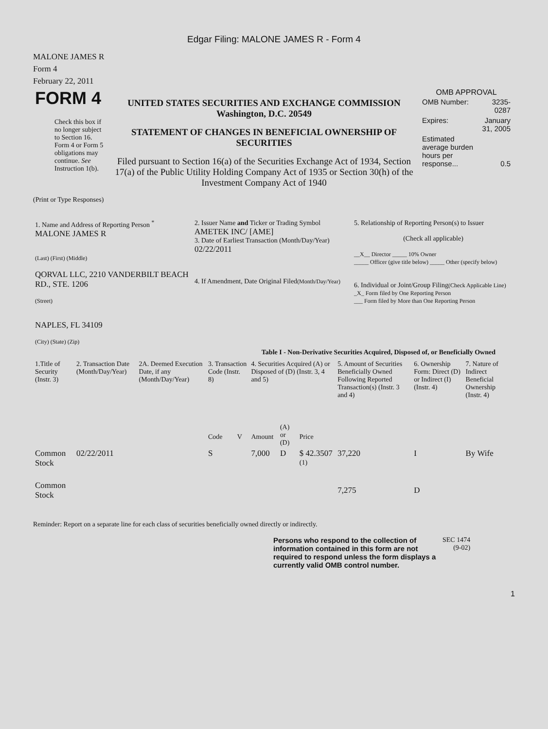Edgar Filing: MALONE JAMES R - Form 4
MALONE JAMES R
Form 4
February 22, 2011
| FORM 4 Check this box if no longer subject to Section 16. Form 4 or Form 5 obligations may continue. See Instruction 1(b). | UNITED STATES SECURITIES AND EXCHANGE COMMISSION Washington, D.C. 20549 STATEMENT OF CHANGES IN BENEFICIAL OWNERSHIP OF SECURITIES Filed pursuant to Section 16(a) of the Securities Exchange Act of 1934, Section 17(a) of the Public Utility Holding Company Act of 1935 or Section 30(h) of the Investment Company Act of 1940 | OMB APPROVAL / OMB Number: / 3235-0287 / / Expires: / January 31, 2005 / / Estimated average burden hours per response... / 0.5 / |
(Print or Type Responses)
| 1. Name and Address of Reporting Person <sup>*</sup> MALONE JAMES R (Last) (First) (Middle) QORVAL LLC, 2210 VANDERBILT BEACH RD., STE. 1206 (Street) NAPLES, FL 34109 (City) (State) (Zip) | 2. Issuer Name and Ticker or Trading Symbol AMETEK INC/ [AME] 3. Date of Earliest Transaction (Month/Day/Year) 02/22/2011 4. If Amendment, Date Original Filed (Month/Day/Year) | 5. Relationship of Reporting Person(s) to Issuer (Check all applicable) __X__ Director _____ 10% Owner _____ Officer (give title below) _____ Other (specify below) 6. Individual or Joint/Group Filing (Check Applicable Line) _X_ Form filed by One Reporting Person ___ Form filed by More than One Reporting Person |
Table I - Non-Derivative Securities Acquired, Disposed of, or Beneficially Owned
| 1.Title of Security (Instr. 3) | 2. Transaction Date (Month/Day/Year) | 2A. Deemed Execution Date, if any (Month/Day/Year) | 3. Transaction Code (Instr. 8) | | 4. Securities Acquired (A) or Disposed of (D) (Instr. 3, 4 and 5) | | | 5. Amount of Securities Beneficially Owned Following Reported Transaction(s) (Instr. 3 and 4) | 6. Ownership Form: Direct (D) or Indirect (I) (Instr. 4) | 7. Nature of Indirect Beneficial Ownership (Instr. 4) |
| --- | --- | --- | --- | --- | --- | --- | --- | --- | --- | --- |
| | | | Code | V | Amount | (A) or (D) | Price | | | |
| Common Stock | 02/22/2011 | | S | | 7,000 | D | $ 42.3507 <sup>(1)</sup> | 37,220 | I | By Wife |
| Common Stock | | | | | | | | 7,275 | D | |
Reminder: Report on a separate line for each class of securities beneficially owned directly or indirectly.
| Persons who respond to the collection of information contained in this form are not required to respond unless the form displays a currently valid OMB control number. | SEC 1474 (9-02) |
1